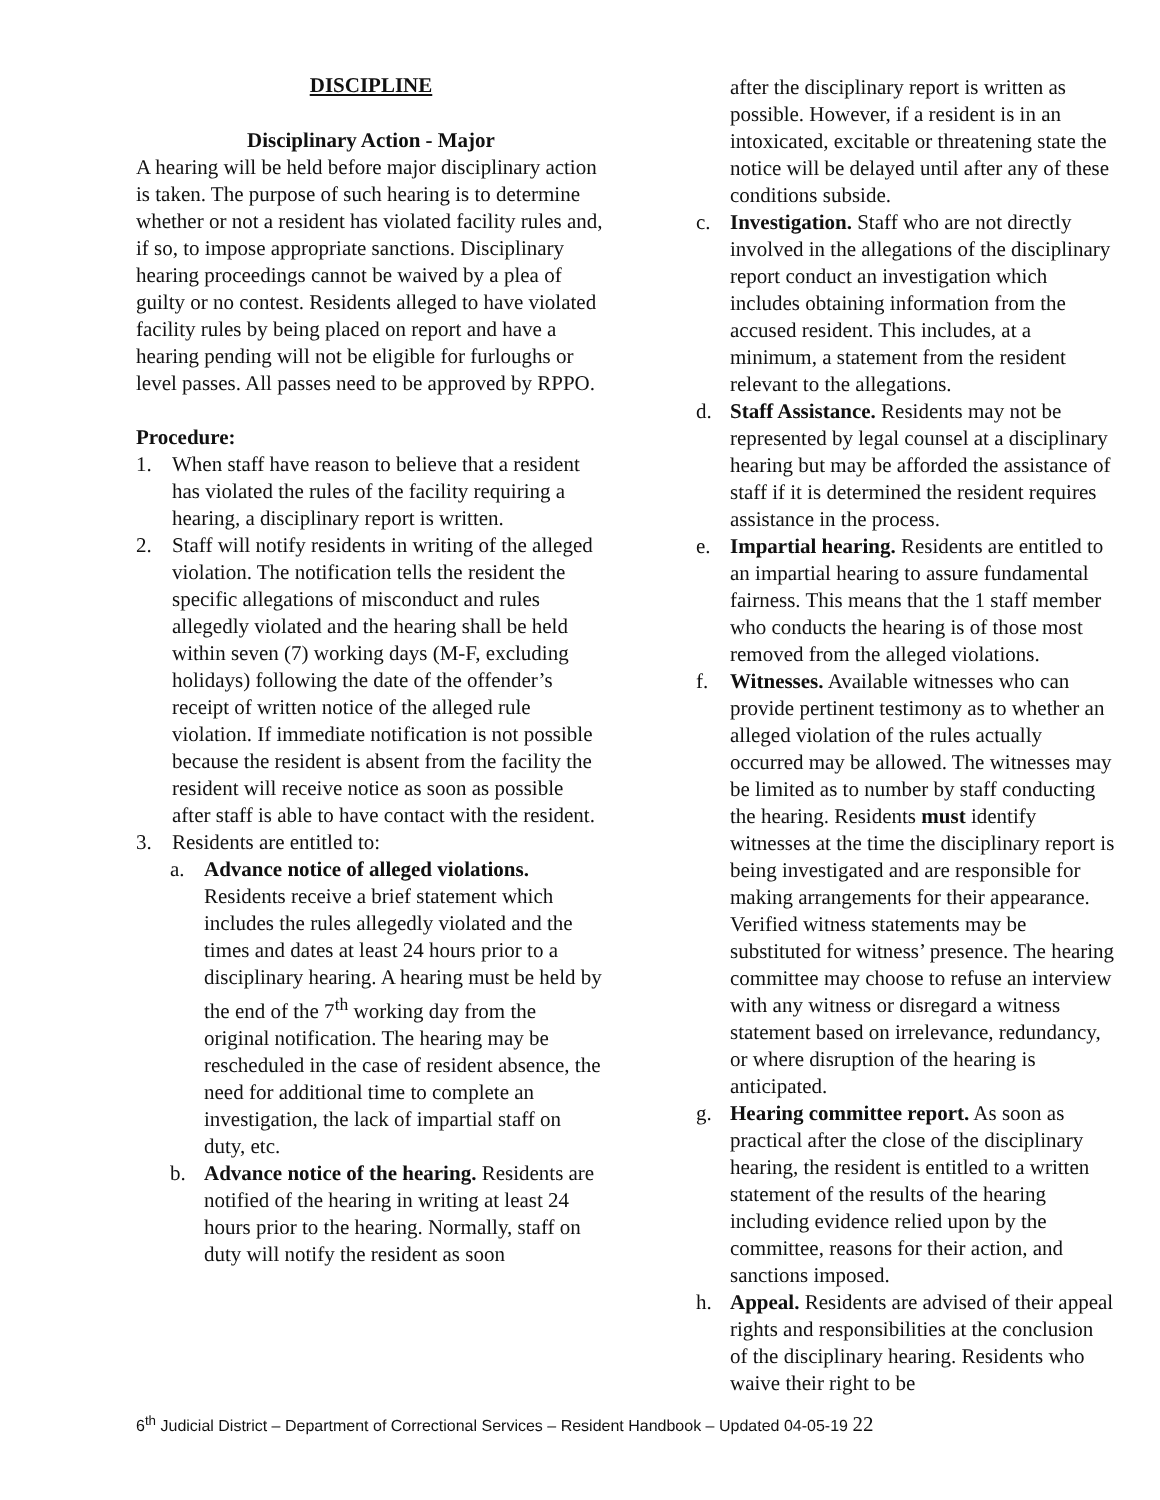DISCIPLINE
Disciplinary Action - Major
A hearing will be held before major disciplinary action is taken. The purpose of such hearing is to determine whether or not a resident has violated facility rules and, if so, to impose appropriate sanctions. Disciplinary hearing proceedings cannot be waived by a plea of guilty or no contest. Residents alleged to have violated facility rules by being placed on report and have a hearing pending will not be eligible for furloughs or level passes. All passes need to be approved by RPPO.
Procedure:
1. When staff have reason to believe that a resident has violated the rules of the facility requiring a hearing, a disciplinary report is written.
2. Staff will notify residents in writing of the alleged violation. The notification tells the resident the specific allegations of misconduct and rules allegedly violated and the hearing shall be held within seven (7) working days (M-F, excluding holidays) following the date of the offender’s receipt of written notice of the alleged rule violation. If immediate notification is not possible because the resident is absent from the facility the resident will receive notice as soon as possible after staff is able to have contact with the resident.
3. Residents are entitled to:
a. Advance notice of alleged violations. Residents receive a brief statement which includes the rules allegedly violated and the times and dates at least 24 hours prior to a disciplinary hearing. A hearing must be held by the end of the 7<sup>th</sup> working day from the original notification. The hearing may be rescheduled in the case of resident absence, the need for additional time to complete an investigation, the lack of impartial staff on duty, etc.
b. Advance notice of the hearing. Residents are notified of the hearing in writing at least 24 hours prior to the hearing. Normally, staff on duty will notify the resident as soon
after the disciplinary report is written as possible. However, if a resident is in an intoxicated, excitable or threatening state the notice will be delayed until after any of these conditions subside.
c. Investigation. Staff who are not directly involved in the allegations of the disciplinary report conduct an investigation which includes obtaining information from the accused resident. This includes, at a minimum, a statement from the resident relevant to the allegations.
d. Staff Assistance. Residents may not be represented by legal counsel at a disciplinary hearing but may be afforded the assistance of staff if it is determined the resident requires assistance in the process.
e. Impartial hearing. Residents are entitled to an impartial hearing to assure fundamental fairness. This means that the 1 staff member who conducts the hearing is of those most removed from the alleged violations.
f. Witnesses. Available witnesses who can provide pertinent testimony as to whether an alleged violation of the rules actually occurred may be allowed. The witnesses may be limited as to number by staff conducting the hearing. Residents must identify witnesses at the time the disciplinary report is being investigated and are responsible for making arrangements for their appearance. Verified witness statements may be substituted for witness’ presence. The hearing committee may choose to refuse an interview with any witness or disregard a witness statement based on irrelevance, redundancy, or where disruption of the hearing is anticipated.
g. Hearing committee report. As soon as practical after the close of the disciplinary hearing, the resident is entitled to a written statement of the results of the hearing including evidence relied upon by the committee, reasons for their action, and sanctions imposed.
h. Appeal. Residents are advised of their appeal rights and responsibilities at the conclusion of the disciplinary hearing. Residents who waive their right to be
6<sup>th</sup> Judicial District – Department of Correctional Services – Resident Handbook – Updated 04-05-19 22